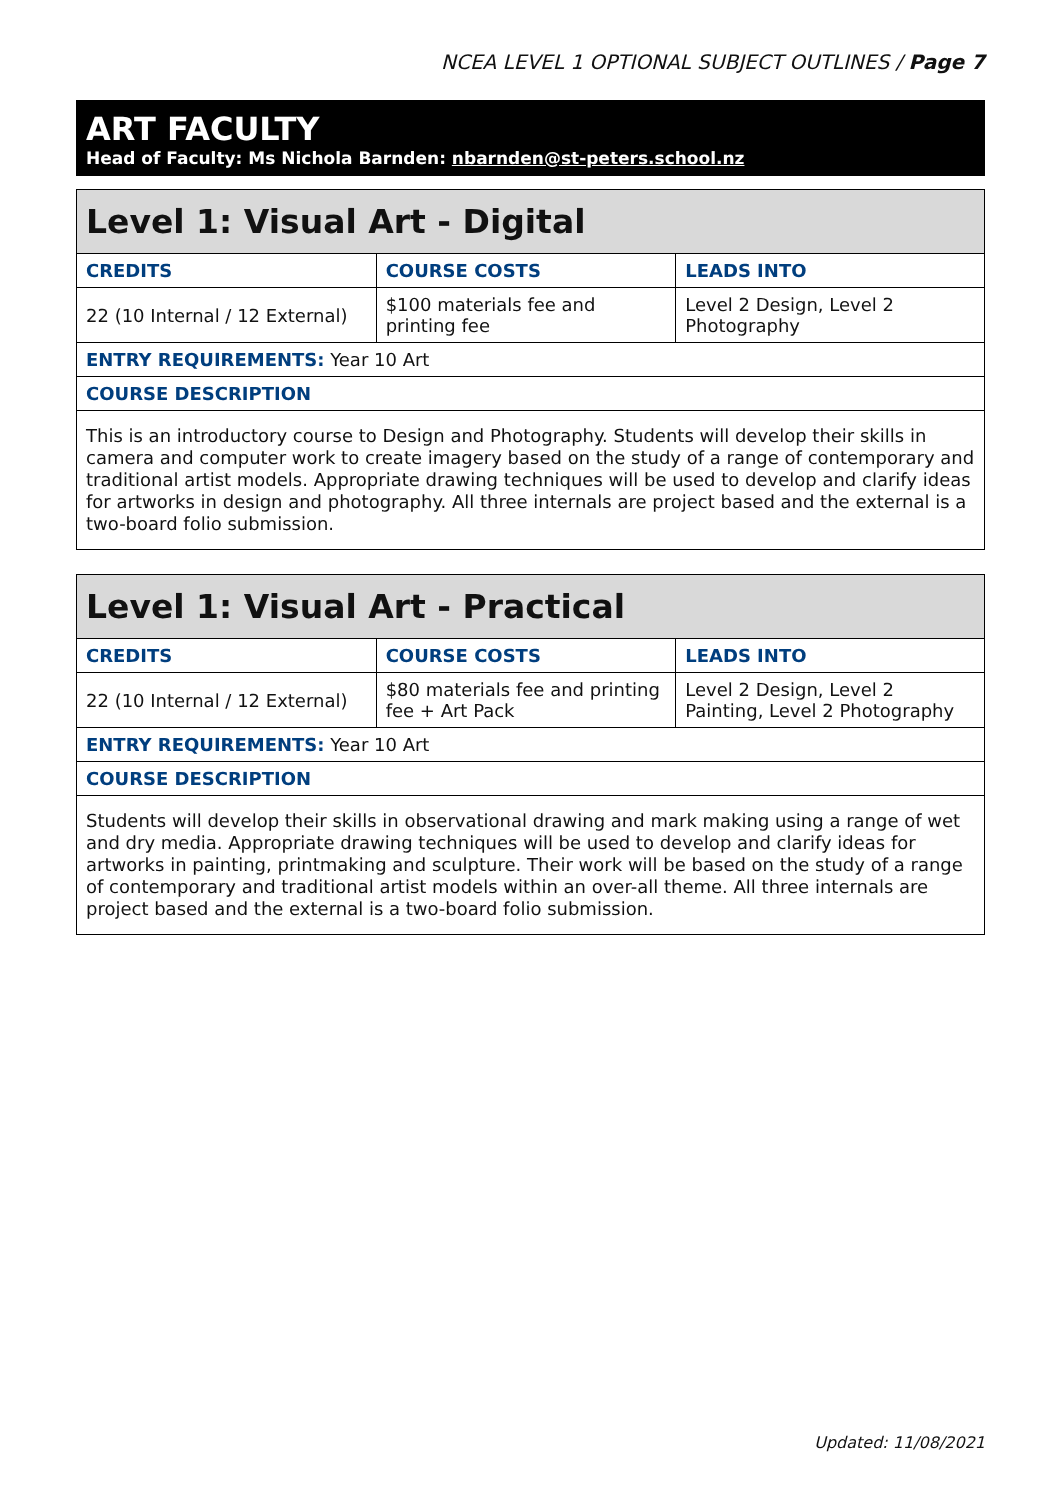NCEA LEVEL 1 OPTIONAL SUBJECT OUTLINES / Page 7
ART FACULTY
Head of Faculty: Ms Nichola Barnden: nbarnden@st-peters.school.nz
| Level 1: Visual Art - Digital | | |
| --- | --- | --- |
| CREDITS | COURSE COSTS | LEADS INTO |
| 22 (10 Internal / 12 External) | $100 materials fee and printing fee | Level 2 Design, Level 2 Photography |
| ENTRY REQUIREMENTS: Year 10 Art | | |
| COURSE DESCRIPTION | | |
| This is an introductory course to Design and Photography. Students will develop their skills in camera and computer work to create imagery based on the study of a range of contemporary and traditional artist models. Appropriate drawing techniques will be used to develop and clarify ideas for artworks in design and photography. All three internals are project based and the external is a two-board folio submission. | | |
| Level 1: Visual Art - Practical | | |
| --- | --- | --- |
| CREDITS | COURSE COSTS | LEADS INTO |
| 22 (10 Internal / 12 External) | $80 materials fee and printing fee + Art Pack | Level 2 Design, Level 2 Painting, Level 2 Photography |
| ENTRY REQUIREMENTS: Year 10 Art | | |
| COURSE DESCRIPTION | | |
| Students will develop their skills in observational drawing and mark making using a range of wet and dry media. Appropriate drawing techniques will be used to develop and clarify ideas for artworks in painting, printmaking and sculpture. Their work will be based on the study of a range of contemporary and traditional artist models within an over-all theme. All three internals are project based and the external is a two-board folio submission. | | |
Updated: 11/08/2021